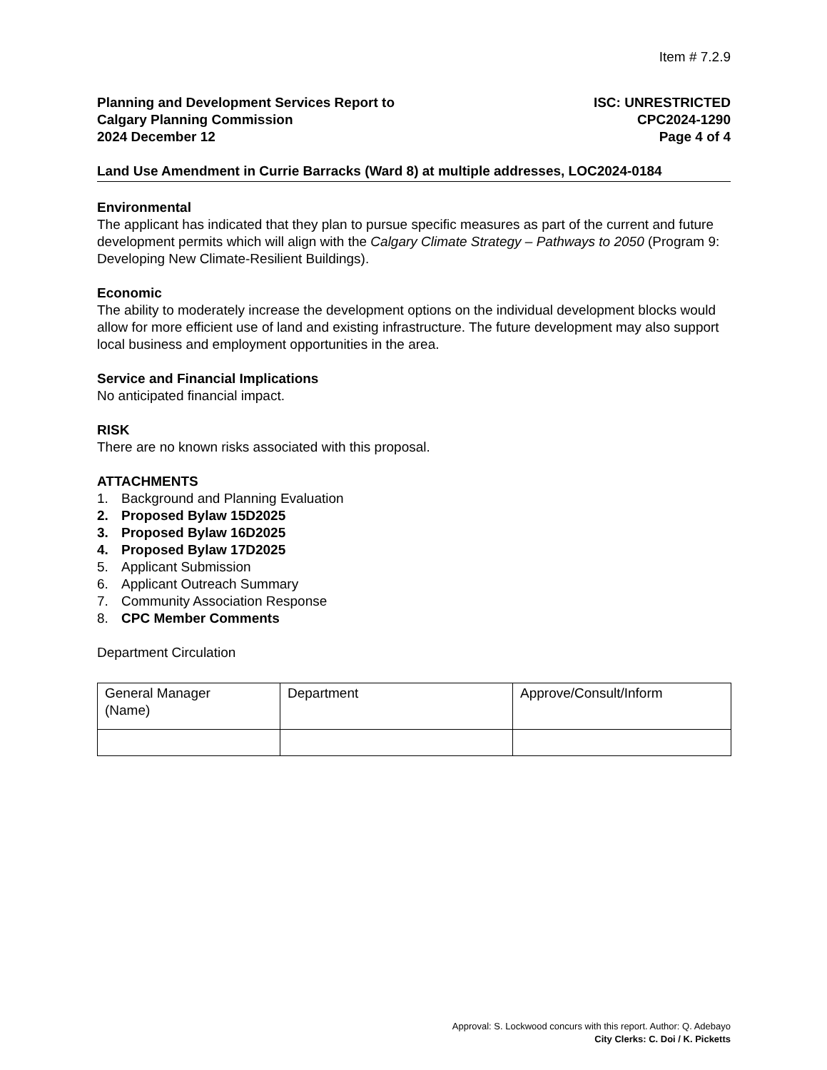Item # 7.2.9
Planning and Development Services Report to
Calgary Planning Commission
2024 December 12
ISC: UNRESTRICTED
CPC2024-1290
Page 4 of 4
Land Use Amendment in Currie Barracks (Ward 8) at multiple addresses, LOC2024-0184
Environmental
The applicant has indicated that they plan to pursue specific measures as part of the current and future development permits which will align with the Calgary Climate Strategy – Pathways to 2050 (Program 9: Developing New Climate-Resilient Buildings).
Economic
The ability to moderately increase the development options on the individual development blocks would allow for more efficient use of land and existing infrastructure. The future development may also support local business and employment opportunities in the area.
Service and Financial Implications
No anticipated financial impact.
RISK
There are no known risks associated with this proposal.
ATTACHMENTS
1. Background and Planning Evaluation
2. Proposed Bylaw 15D2025
3. Proposed Bylaw 16D2025
4. Proposed Bylaw 17D2025
5. Applicant Submission
6. Applicant Outreach Summary
7. Community Association Response
8. CPC Member Comments
Department Circulation
| General Manager (Name) | Department | Approve/Consult/Inform |
Approval: S. Lockwood concurs with this report. Author: Q. Adebayo
City Clerks: C. Doi / K. Picketts